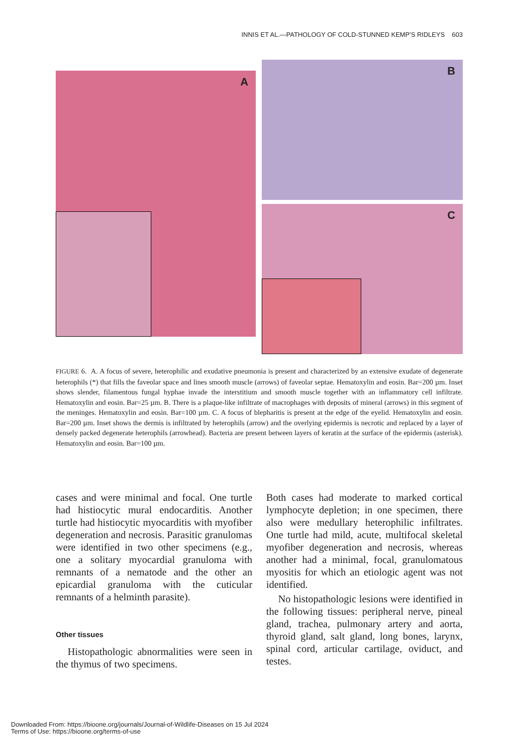INNIS ET AL.—PATHOLOGY OF COLD-STUNNED KEMP’S RIDLEYS 603
A
B
C
FIGURE 6. A. A focus of severe, heterophilic and exudative pneumonia is present and characterized by an extensive exudate of degenerate heterophils (*) that fills the faveolar space and lines smooth muscle (arrows) of faveolar septae. Hematoxylin and eosin. Bar=200 µm. Inset shows slender, filamentous fungal hyphae invade the interstitium and smooth muscle together with an inflammatory cell infiltrate. Hematoxylin and eosin. Bar=25 µm. B. There is a plaque-like infiltrate of macrophages with deposits of mineral (arrows) in this segment of the meninges. Hematoxylin and eosin. Bar=100 µm. C. A focus of blepharitis is present at the edge of the eyelid. Hematoxylin and eosin. Bar=200 µm. Inset shows the dermis is infiltrated by heterophils (arrow) and the overlying epidermis is necrotic and replaced by a layer of densely packed degenerate heterophils (arrowhead). Bacteria are present between layers of keratin at the surface of the epidermis (asterisk). Hematoxylin and eosin. Bar=100 µm.
cases and were minimal and focal. One turtle had histiocytic mural endocarditis. Another turtle had histiocytic myocarditis with myofiber degeneration and necrosis. Parasitic granulomas were identified in two other specimens (e.g., one a solitary myocardial granuloma with remnants of a nematode and the other an epicardial granuloma with the cuticular remnants of a helminth parasite).
Other tissues
Histopathologic abnormalities were seen in the thymus of two specimens.
Both cases had moderate to marked cortical lymphocyte depletion; in one specimen, there also were medullary heterophilic infiltrates. One turtle had mild, acute, multifocal skeletal myofiber degeneration and necrosis, whereas another had a minimal, focal, granulomatous myositis for which an etiologic agent was not identified.
No histopathologic lesions were identified in the following tissues: peripheral nerve, pineal gland, trachea, pulmonary artery and aorta, thyroid gland, salt gland, long bones, larynx, spinal cord, articular cartilage, oviduct, and testes.
Downloaded From: https://bioone.org/journals/Journal-of-Wildlife-Diseases on 15 Jul 2024
Terms of Use: https://bioone.org/terms-of-use